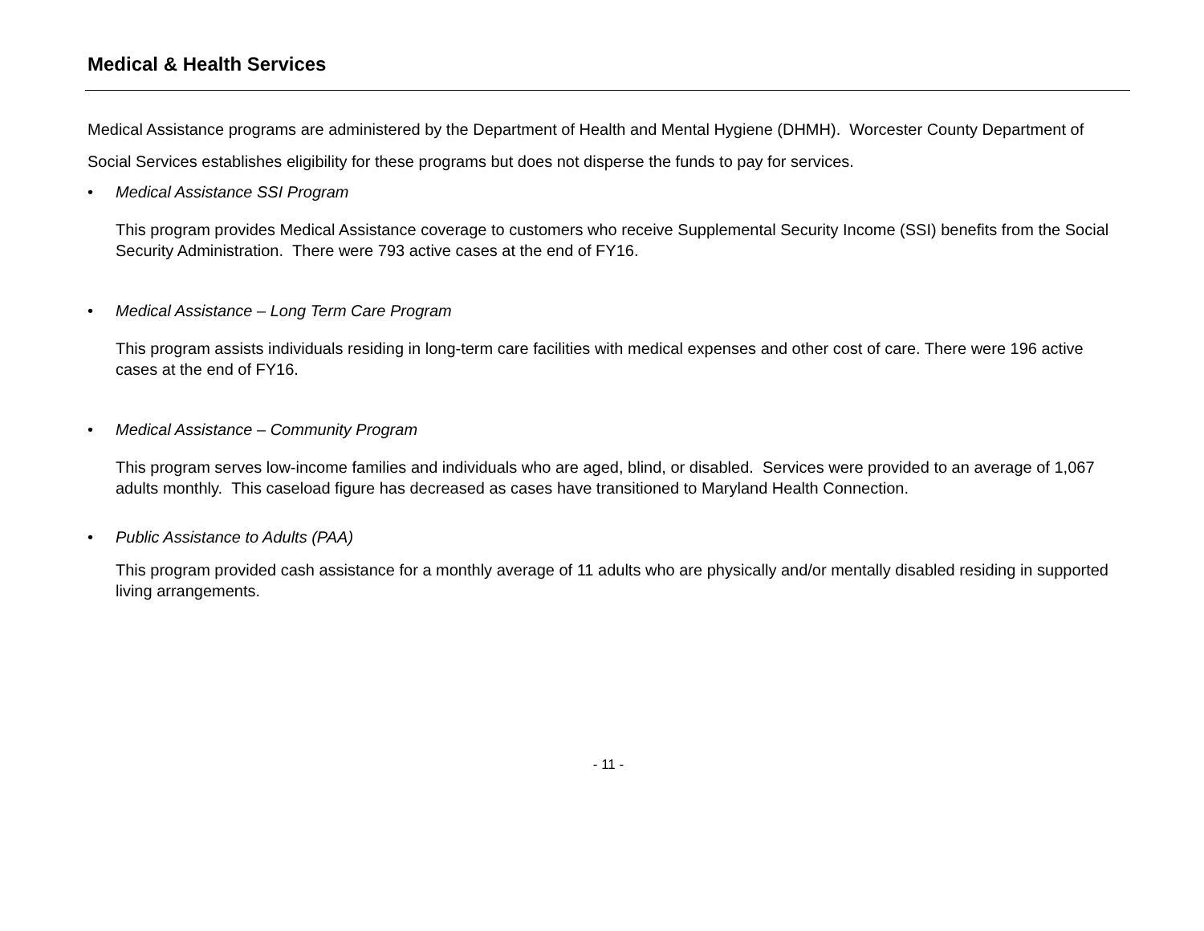Medical & Health Services
Medical Assistance programs are administered by the Department of Health and Mental Hygiene (DHMH). Worcester County Department of Social Services establishes eligibility for these programs but does not disperse the funds to pay for services.
• Medical Assistance SSI Program
This program provides Medical Assistance coverage to customers who receive Supplemental Security Income (SSI) benefits from the Social Security Administration. There were 793 active cases at the end of FY16.
• Medical Assistance – Long Term Care Program
This program assists individuals residing in long-term care facilities with medical expenses and other cost of care. There were 196 active cases at the end of FY16.
• Medical Assistance – Community Program
This program serves low-income families and individuals who are aged, blind, or disabled. Services were provided to an average of 1,067 adults monthly. This caseload figure has decreased as cases have transitioned to Maryland Health Connection.
• Public Assistance to Adults (PAA)
This program provided cash assistance for a monthly average of 11 adults who are physically and/or mentally disabled residing in supported living arrangements.
- 11 -